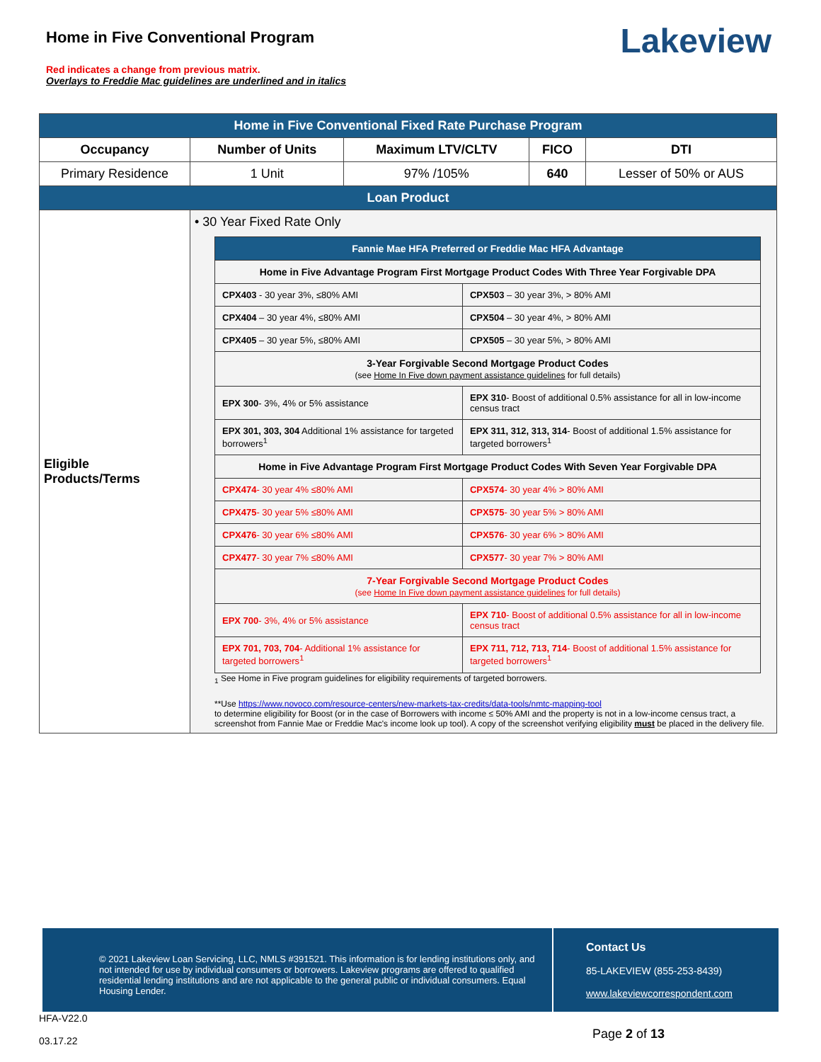Home in Five Conventional Program
Red indicates a change from previous matrix.
Overlays to Freddie Mac guidelines are underlined and in italics
Lakeview
| Home in Five Conventional Fixed Rate Purchase Program | | | | |
| Occupancy | Number of Units | Maximum LTV/CLTV | FICO | DTI |
| Primary Residence | 1 Unit | 97% /105% | 640 | Lesser of 50% or AUS |
| Loan Product | | | | |
| Eligible Products/Terms | • 30 Year Fixed Rate Only / Fannie Mae HFA Preferred or Freddie Mac HFA Advantage / / / Home in Five Advantage Program First Mortgage Product Codes With Three Year Forgivable DPA / / / CPX403 - 30 year 3%, ≤80% AMI / CPX503 – 30 year 3%, > 80% AMI / / CPX404 – 30 year 4%, ≤80% AMI / CPX504 – 30 year 4%, > 80% AMI / / CPX405 – 30 year 5%, ≤80% AMI / CPX505 – 30 year 5%, > 80% AMI / / 3-Year Forgivable Second Mortgage Product Codes (see Home In Five down payment assistance guidelines for full details) / / / EPX 300 - 3%, 4% or 5% assistance / EPX 310 - Boost of additional 0.5% assistance for all in low-income census tract / / EPX 301, 303, 304 Additional 1% assistance for targeted borrowers<sup>1</sup> / EPX 311, 312, 313, 314 - Boost of additional 1.5% assistance for targeted borrowers<sup>1</sup> / / Home in Five Advantage Program First Mortgage Product Codes With Seven Year Forgivable DPA / / / CPX474 - 30 year 4% ≤80% AMI / CPX574 - 30 year 4% > 80% AMI / / CPX475 - 30 year 5% ≤80% AMI / CPX575 - 30 year 5% > 80% AMI / / CPX476 - 30 year 6% ≤80% AMI / CPX576 - 30 year 6% > 80% AMI / / CPX477 - 30 year 7% ≤80% AMI / CPX577 - 30 year 7% > 80% AMI / / 7-Year Forgivable Second Mortgage Product Codes (see Home In Five down payment assistance guidelines for full details) / / / EPX 700 - 3%, 4% or 5% assistance / EPX 710 - Boost of additional 0.5% assistance for all in low-income census tract / / EPX 701, 703, 704 - Additional 1% assistance for targeted borrowers<sup>1</sup> / EPX 711, 712, 713, 714 - Boost of additional 1.5% assistance for targeted borrowers<sup>1</sup> / <sub>1</sub> See Home in Five program guidelines for eligibility requirements of targeted borrowers. **Use https://www.novoco.com/resource-centers/new-markets-tax-credits/data-tools/nmtc-mapping-tool to determine eligibility for Boost (or in the case of Borrowers with income ≤ 50% AMI and the property is not in a low-income census tract, a screenshot from Fannie Mae or Freddie Mac's income look up tool). A copy of the screenshot verifying eligibility must be placed in the delivery file. | | | |
© 2021 Lakeview Loan Servicing, LLC, NMLS #391521. This information is for lending institutions only, and not intended for use by individual consumers or borrowers. Lakeview programs are offered to qualified residential lending institutions and are not applicable to the general public or individual consumers. Equal Housing Lender.
Contact Us
85-LAKEVIEW (855-253-8439)
www.lakeviewcorrespondent.com
HFA-V22.0
03.17.22
Page 2 of 13